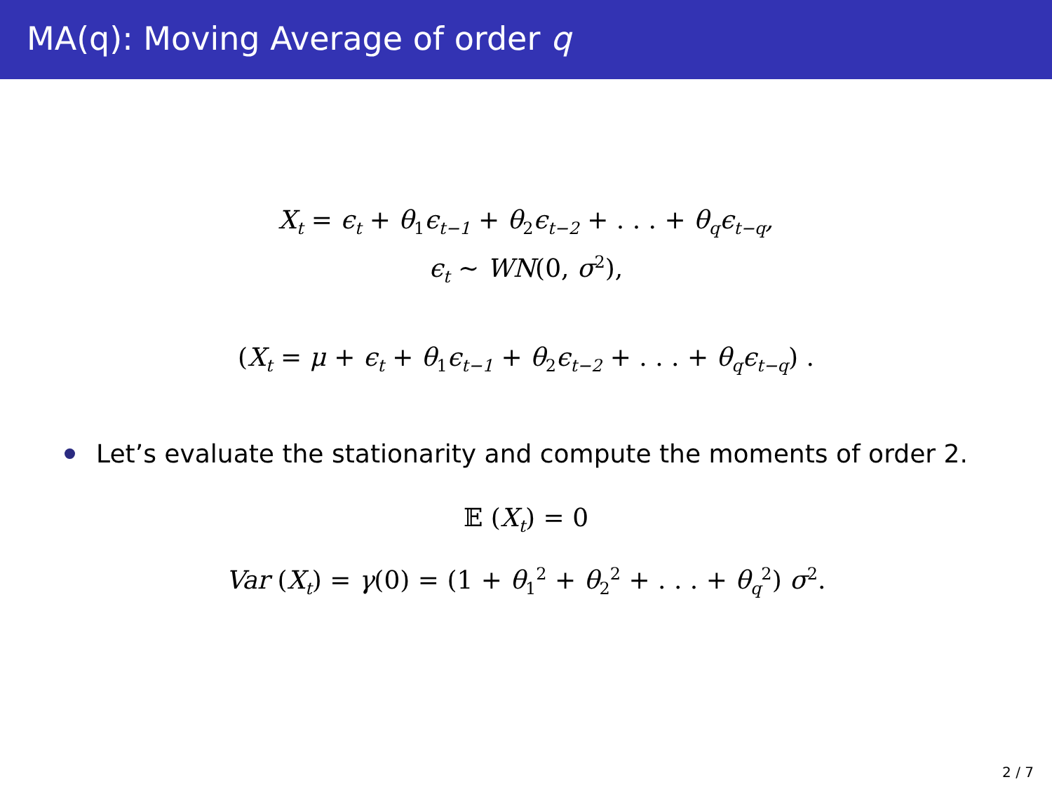MA(q): Moving Average of order q
X<sub>t</sub> = ϵ<sub>t</sub> + θ<sub>1</sub>ϵ<sub>t−1</sub> + θ<sub>2</sub>ϵ<sub>t−2</sub> + . . . + θ<sub>q</sub>ϵ<sub>t−q</sub>,
ϵ<sub>t</sub> ∼ WN(0, σ<sup>2</sup>),
(X<sub>t</sub> = μ + ϵ<sub>t</sub> + θ<sub>1</sub>ϵ<sub>t−1</sub> + θ<sub>2</sub>ϵ<sub>t−2</sub> + . . . + θ<sub>q</sub>ϵ<sub>t−q</sub>) .
Let’s evaluate the stationarity and compute the moments of order 2.
𝔼 (X<sub>t</sub>) = 0
Var (X<sub>t</sub>) = γ(0) = (1 + θ<sub>1</sub><sup>2</sup> + θ<sub>2</sub><sup>2</sup> + . . . + θ<sub>q</sub><sup>2</sup>) σ<sup>2</sup>.
2 / 7